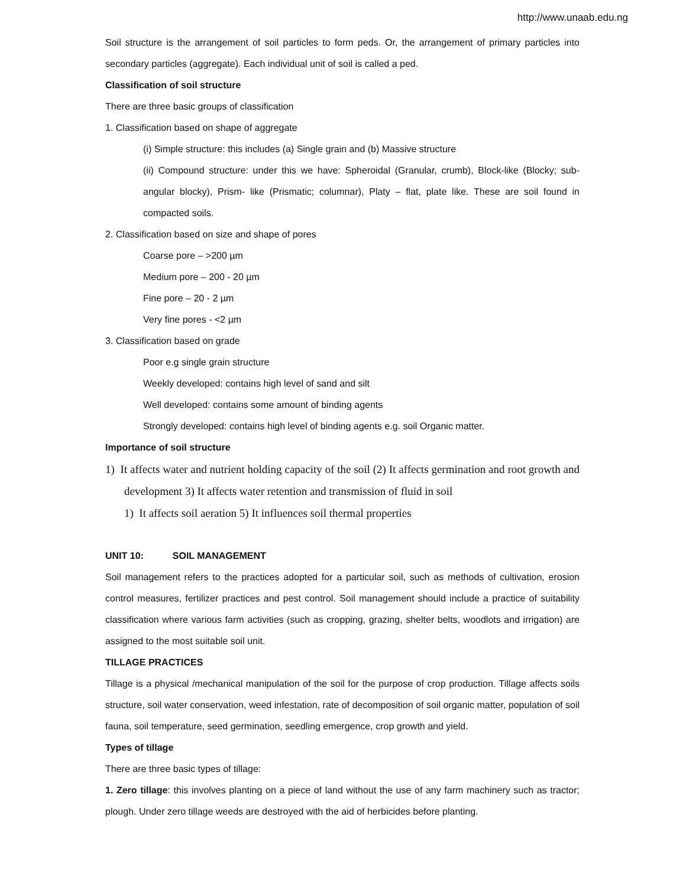http://www.unaab.edu.ng
Soil structure is the arrangement of soil particles to form peds. Or, the arrangement of primary particles into secondary particles (aggregate). Each individual unit of soil is called a ped.
Classification of soil structure
There are three basic groups of classification
1. Classification based on shape of aggregate
(i) Simple structure: this includes (a) Single grain and (b) Massive structure
(ii) Compound structure: under this we have: Spheroidal (Granular, crumb), Block-like (Blocky; sub-angular blocky), Prism- like (Prismatic; columnar), Platy – flat, plate like. These are soil found in compacted soils.
2. Classification based on size and shape of pores
Coarse pore – >200 µm
Medium pore – 200 - 20 µm
Fine pore – 20 - 2 µm
Very fine pores - <2 µm
3. Classification based on grade
Poor e.g single grain structure
Weekly developed: contains high level of sand and silt
Well developed: contains some amount of binding agents
Strongly developed: contains high level of binding agents e.g. soil Organic matter.
Importance of soil structure
1) It affects water and nutrient holding capacity of the soil (2) It affects germination and root growth and development 3) It affects water retention and transmission of fluid in soil
1) It affects soil aeration 5) It influences soil thermal properties
UNIT 10: SOIL MANAGEMENT
Soil management refers to the practices adopted for a particular soil, such as methods of cultivation, erosion control measures, fertilizer practices and pest control. Soil management should include a practice of suitability classification where various farm activities (such as cropping, grazing, shelter belts, woodlots and irrigation) are assigned to the most suitable soil unit.
TILLAGE PRACTICES
Tillage is a physical /mechanical manipulation of the soil for the purpose of crop production. Tillage affects soils structure, soil water conservation, weed infestation, rate of decomposition of soil organic matter, population of soil fauna, soil temperature, seed germination, seedling emergence, crop growth and yield.
Types of tillage
There are three basic types of tillage:
1. Zero tillage: this involves planting on a piece of land without the use of any farm machinery such as tractor; plough. Under zero tillage weeds are destroyed with the aid of herbicides before planting.